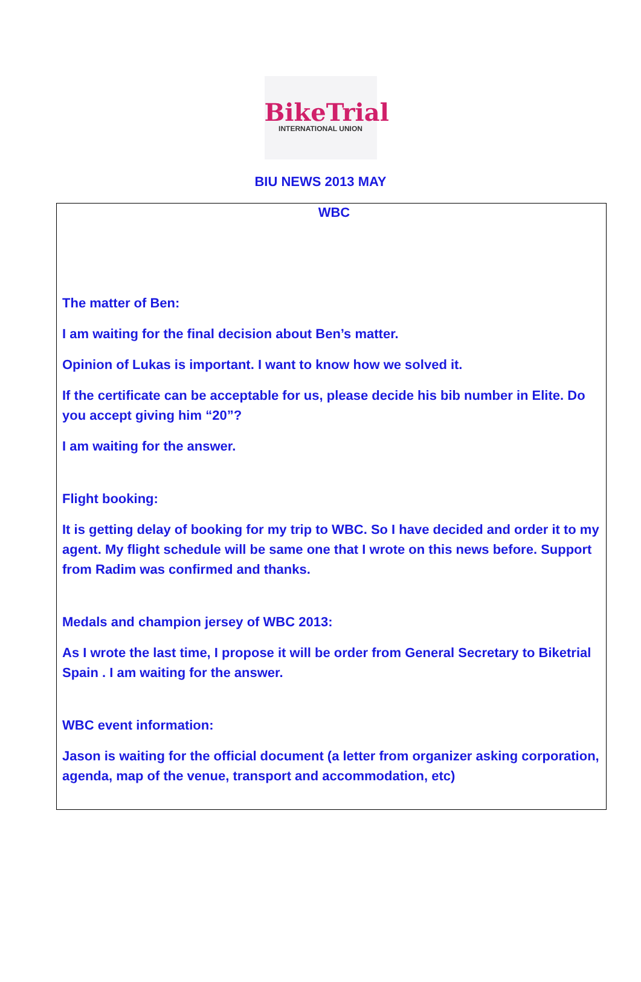BikeTrial
INTERNATIONAL UNION
BIU NEWS 2013 MAY
WBC
The matter of Ben:
I am waiting for the final decision about Ben’s matter.
Opinion of Lukas is important. I want to know how we solved it.
If the certificate can be acceptable for us, please decide his bib number in Elite. Do you accept giving him “20”?
I am waiting for the answer.
Flight booking:
It is getting delay of booking for my trip to WBC. So I have decided and order it to my agent. My flight schedule will be same one that I wrote on this news before. Support from Radim was confirmed and thanks.
Medals and champion jersey of WBC 2013:
As I wrote the last time, I propose it will be order from General Secretary to Biketrial Spain . I am waiting for the answer.
WBC event information:
Jason is waiting for the official document (a letter from organizer asking corporation, agenda, map of the venue, transport and accommodation, etc)